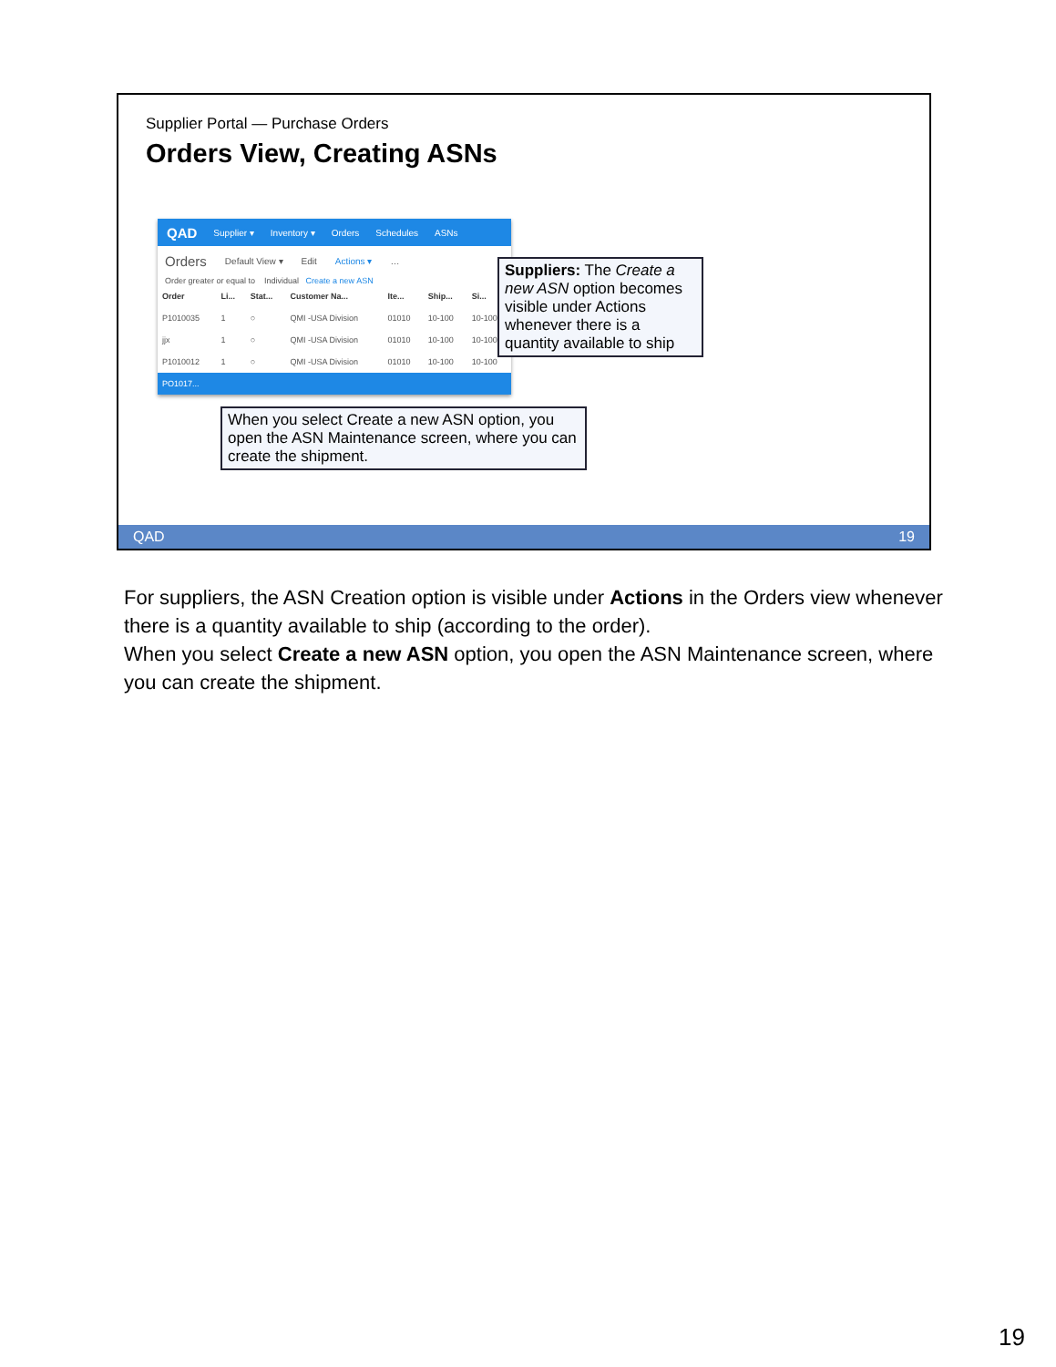Supplier Portal — Purchase Orders
Orders View, Creating ASNs
QAD Supplier ▾ Inventory ▾ Orders Schedules ASNs
Orders Default View ▾ Edit Actions ▾ …
Order greater or equal to Individual Create a new ASN
| Order | Li... | Stat... | Customer Na... | Ite... | Ship... | Si... |
| --- | --- | --- | --- | --- | --- | --- |
| P1010035 | 1 | ○ | QMI -USA Division | 01010 | 10-100 | 10-100 |
| jjx | 1 | ○ | QMI -USA Division | 01010 | 10-100 | 10-100 |
| P1010012 | 1 | ○ | QMI -USA Division | 01010 | 10-100 | 10-100 |
| PO1017... | | | | | | |
Suppliers: The Create a new ASN option becomes visible under Actions whenever there is a quantity available to ship
When you select Create a new ASN option, you open the ASN Maintenance screen, where you can create the shipment.
QAD 19
For suppliers, the ASN Creation option is visible under Actions in the Orders view whenever there is a quantity available to ship (according to the order).
When you select Create a new ASN option, you open the ASN Maintenance screen, where you can create the shipment.
19